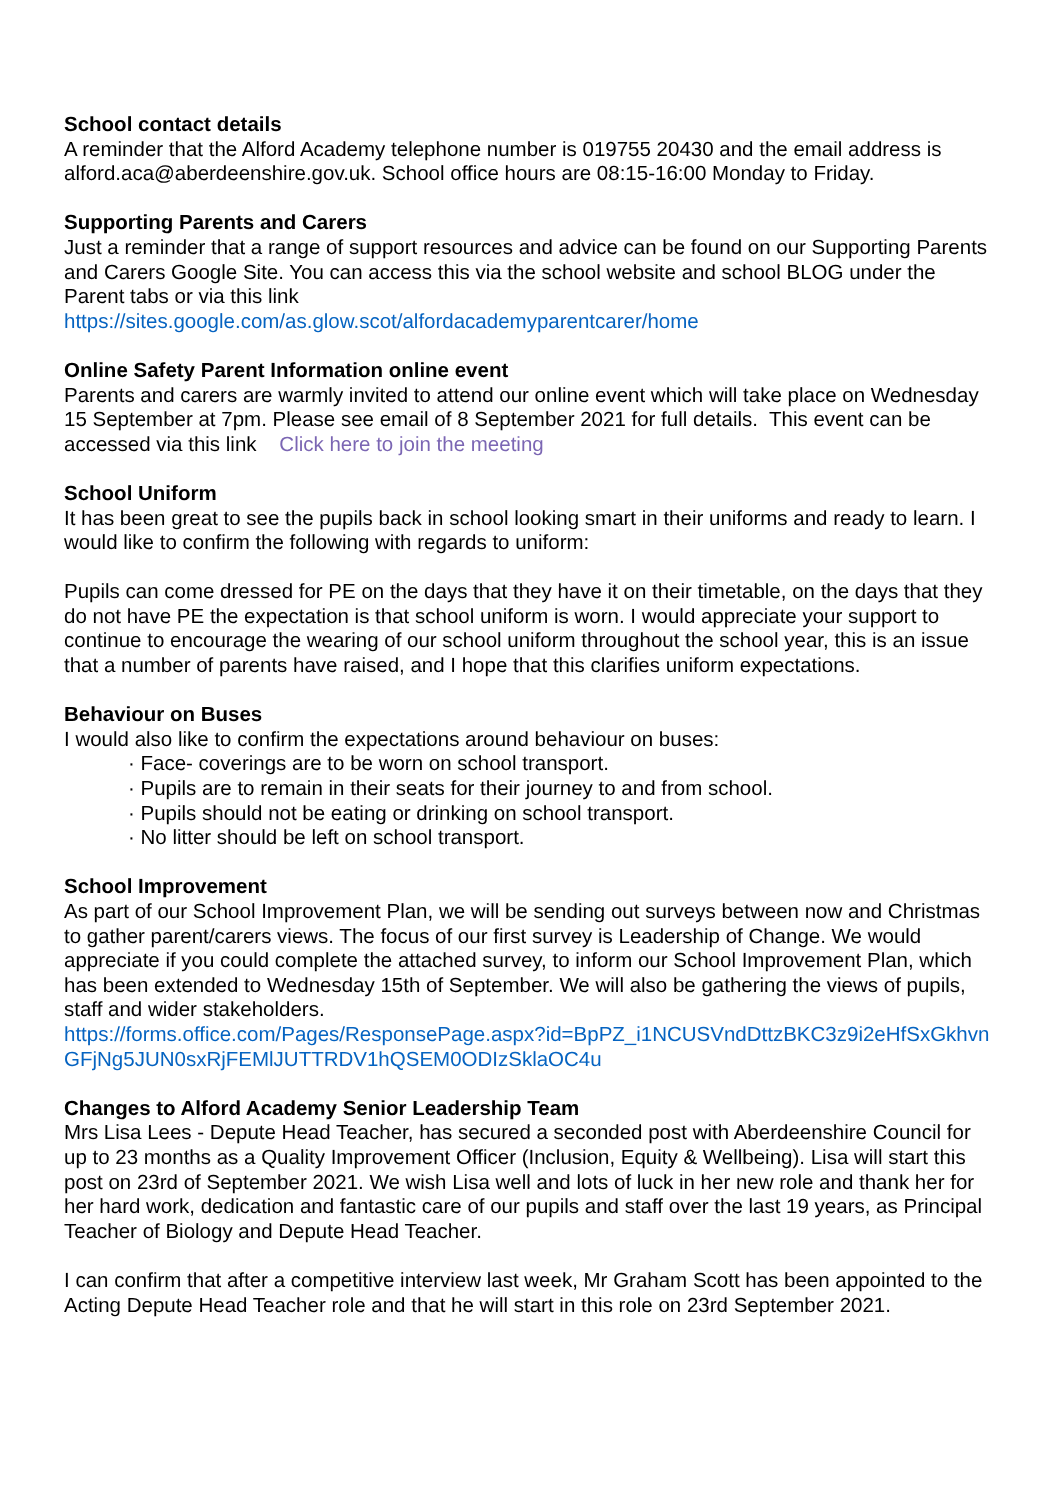School contact details
A reminder that the Alford Academy telephone number is 019755 20430 and the email address is alford.aca@aberdeenshire.gov.uk. School office hours are 08:15-16:00 Monday to Friday.
Supporting Parents and Carers
Just a reminder that a range of support resources and advice can be found on our Supporting Parents and Carers Google Site. You can access this via the school website and school BLOG under the Parent tabs or via this link
https://sites.google.com/as.glow.scot/alfordacademyparentcarer/home
Online Safety Parent Information online event
Parents and carers are warmly invited to attend our online event which will take place on Wednesday 15 September at 7pm. Please see email of 8 September 2021 for full details. This event can be accessed via this link Click here to join the meeting
School Uniform
It has been great to see the pupils back in school looking smart in their uniforms and ready to learn. I would like to confirm the following with regards to uniform:
Pupils can come dressed for PE on the days that they have it on their timetable, on the days that they do not have PE the expectation is that school uniform is worn. I would appreciate your support to continue to encourage the wearing of our school uniform throughout the school year, this is an issue that a number of parents have raised, and I hope that this clarifies uniform expectations.
Behaviour on Buses
I would also like to confirm the expectations around behaviour on buses:
· Face- coverings are to be worn on school transport.
· Pupils are to remain in their seats for their journey to and from school.
· Pupils should not be eating or drinking on school transport.
· No litter should be left on school transport.
School Improvement
As part of our School Improvement Plan, we will be sending out surveys between now and Christmas to gather parent/carers views. The focus of our first survey is Leadership of Change. We would appreciate if you could complete the attached survey, to inform our School Improvement Plan, which has been extended to Wednesday 15th of September. We will also be gathering the views of pupils, staff and wider stakeholders.
https://forms.office.com/Pages/ResponsePage.aspx?id=BpPZ_i1NCUSVndDttzBKC3z9i2eHfSxGkhvnGFjNg5JUN0sxRjFEMlJUTTRDV1hQSEM0ODIzSklaOC4u
Changes to Alford Academy Senior Leadership Team
Mrs Lisa Lees - Depute Head Teacher, has secured a seconded post with Aberdeenshire Council for up to 23 months as a Quality Improvement Officer (Inclusion, Equity & Wellbeing). Lisa will start this post on 23rd of September 2021. We wish Lisa well and lots of luck in her new role and thank her for her hard work, dedication and fantastic care of our pupils and staff over the last 19 years, as Principal Teacher of Biology and Depute Head Teacher.
I can confirm that after a competitive interview last week, Mr Graham Scott has been appointed to the Acting Depute Head Teacher role and that he will start in this role on 23rd September 2021.